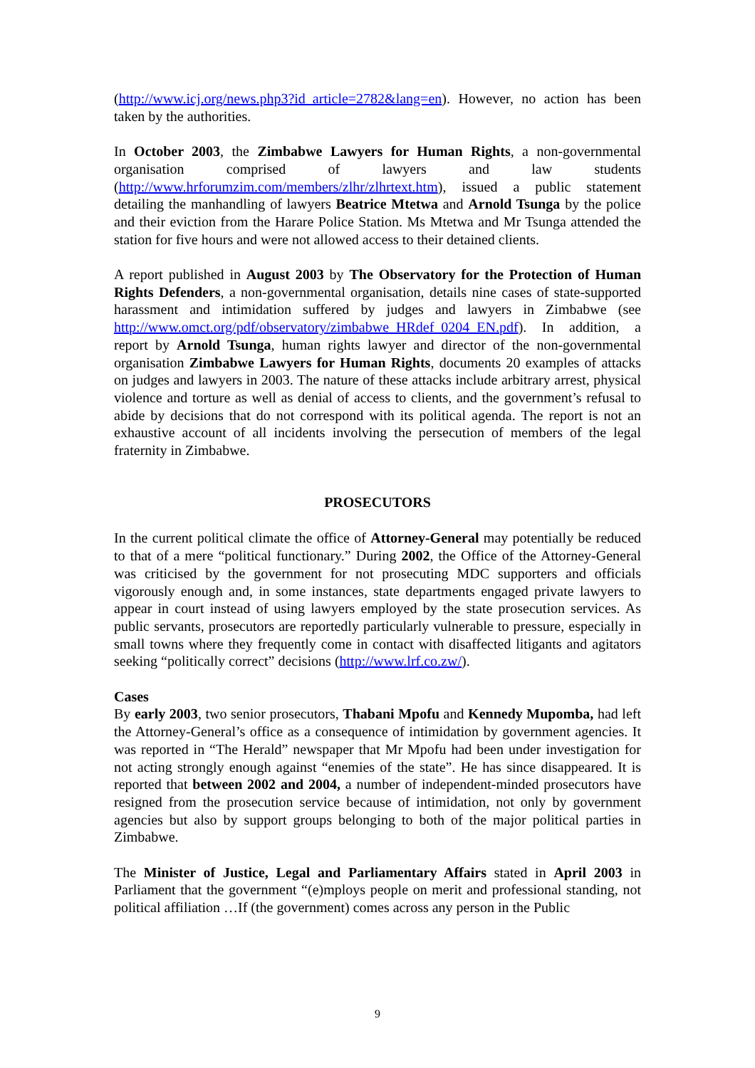(http://www.icj.org/news.php3?id_article=2782&lang=en). However, no action has been taken by the authorities.
In October 2003, the Zimbabwe Lawyers for Human Rights, a non-governmental organisation comprised of lawyers and law students (http://www.hrforumzim.com/members/zlhr/zlhrtext.htm), issued a public statement detailing the manhandling of lawyers Beatrice Mtetwa and Arnold Tsunga by the police and their eviction from the Harare Police Station. Ms Mtetwa and Mr Tsunga attended the station for five hours and were not allowed access to their detained clients.
A report published in August 2003 by The Observatory for the Protection of Human Rights Defenders, a non-governmental organisation, details nine cases of state-supported harassment and intimidation suffered by judges and lawyers in Zimbabwe (see http://www.omct.org/pdf/observatory/zimbabwe_HRdef_0204_EN.pdf). In addition, a report by Arnold Tsunga, human rights lawyer and director of the non-governmental organisation Zimbabwe Lawyers for Human Rights, documents 20 examples of attacks on judges and lawyers in 2003. The nature of these attacks include arbitrary arrest, physical violence and torture as well as denial of access to clients, and the government’s refusal to abide by decisions that do not correspond with its political agenda. The report is not an exhaustive account of all incidents involving the persecution of members of the legal fraternity in Zimbabwe.
PROSECUTORS
In the current political climate the office of Attorney-General may potentially be reduced to that of a mere “political functionary.” During 2002, the Office of the Attorney-General was criticised by the government for not prosecuting MDC supporters and officials vigorously enough and, in some instances, state departments engaged private lawyers to appear in court instead of using lawyers employed by the state prosecution services. As public servants, prosecutors are reportedly particularly vulnerable to pressure, especially in small towns where they frequently come in contact with disaffected litigants and agitators seeking “politically correct” decisions (http://www.lrf.co.zw/).
Cases
By early 2003, two senior prosecutors, Thabani Mpofu and Kennedy Mupomba, had left the Attorney-General’s office as a consequence of intimidation by government agencies. It was reported in “The Herald” newspaper that Mr Mpofu had been under investigation for not acting strongly enough against “enemies of the state”. He has since disappeared. It is reported that between 2002 and 2004, a number of independent-minded prosecutors have resigned from the prosecution service because of intimidation, not only by government agencies but also by support groups belonging to both of the major political parties in Zimbabwe.
The Minister of Justice, Legal and Parliamentary Affairs stated in April 2003 in Parliament that the government “(e)mploys people on merit and professional standing, not political affiliation …If (the government) comes across any person in the Public
9